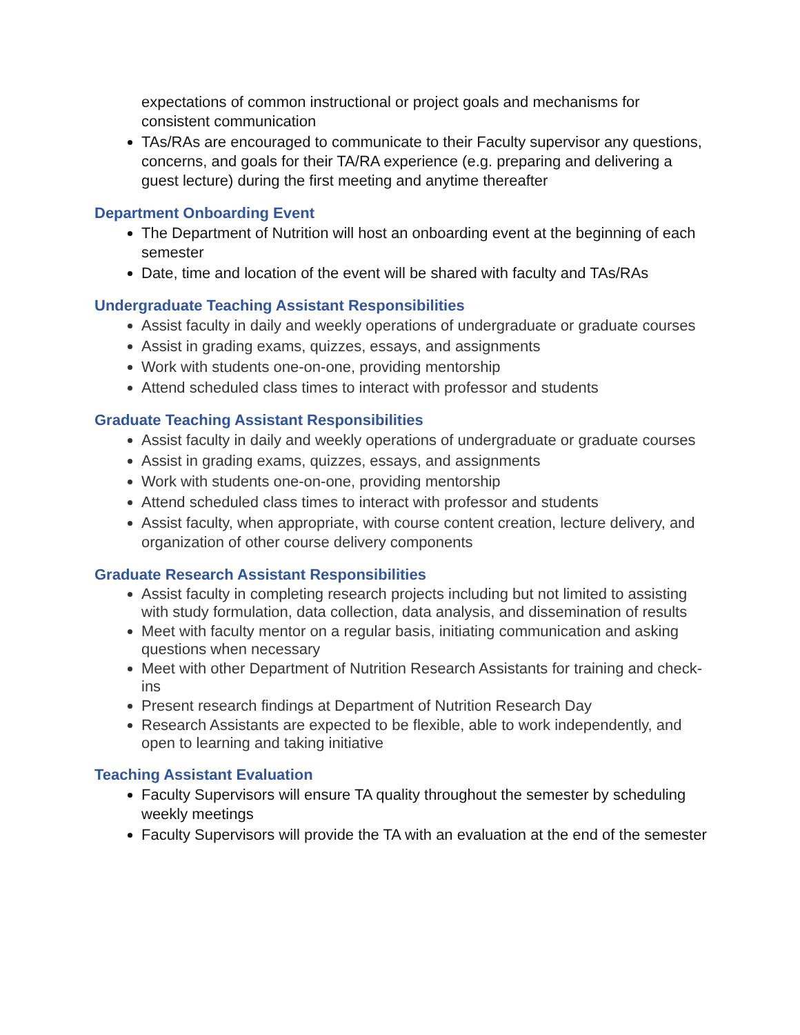expectations of common instructional or project goals and mechanisms for consistent communication
TAs/RAs are encouraged to communicate to their Faculty supervisor any questions, concerns, and goals for their TA/RA experience (e.g. preparing and delivering a guest lecture) during the first meeting and anytime thereafter
Department Onboarding Event
The Department of Nutrition will host an onboarding event at the beginning of each semester
Date, time and location of the event will be shared with faculty and TAs/RAs
Undergraduate Teaching Assistant Responsibilities
Assist faculty in daily and weekly operations of undergraduate or graduate courses
Assist in grading exams, quizzes, essays, and assignments
Work with students one-on-one, providing mentorship
Attend scheduled class times to interact with professor and students
Graduate Teaching Assistant Responsibilities
Assist faculty in daily and weekly operations of undergraduate or graduate courses
Assist in grading exams, quizzes, essays, and assignments
Work with students one-on-one, providing mentorship
Attend scheduled class times to interact with professor and students
Assist faculty, when appropriate, with course content creation, lecture delivery, and organization of other course delivery components
Graduate Research Assistant Responsibilities
Assist faculty in completing research projects including but not limited to assisting with study formulation, data collection, data analysis, and dissemination of results
Meet with faculty mentor on a regular basis, initiating communication and asking questions when necessary
Meet with other Department of Nutrition Research Assistants for training and check-ins
Present research findings at Department of Nutrition Research Day
Research Assistants are expected to be flexible, able to work independently, and open to learning and taking initiative
Teaching Assistant Evaluation
Faculty Supervisors will ensure TA quality throughout the semester by scheduling weekly meetings
Faculty Supervisors will provide the TA with an evaluation at the end of the semester